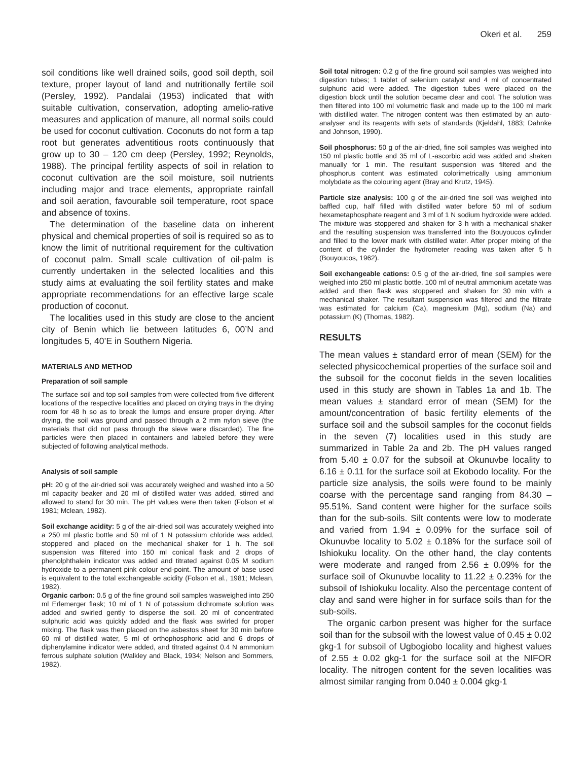Okeri et al. 259
soil conditions like well drained soils, good soil depth, soil texture, proper layout of land and nutritionally fertile soil (Persley, 1992). Pandalai (1953) indicated that with suitable cultivation, conservation, adopting amelio-rative measures and application of manure, all normal soils could be used for coconut cultivation. Coconuts do not form a tap root but generates adventitious roots continuously that grow up to 30 – 120 cm deep (Persley, 1992; Reynolds, 1988). The principal fertility aspects of soil in relation to coconut cultivation are the soil moisture, soil nutrients including major and trace elements, appropriate rainfall and soil aeration, favourable soil temperature, root space and absence of toxins.
The determination of the baseline data on inherent physical and chemical properties of soil is required so as to know the limit of nutritional requirement for the cultivation of coconut palm. Small scale cultivation of oil-palm is currently undertaken in the selected localities and this study aims at evaluating the soil fertility states and make appropriate recommendations for an effective large scale production of coconut.
The localities used in this study are close to the ancient city of Benin which lie between latitudes 6, 00’N and longitudes 5, 40’E in Southern Nigeria.
MATERIALS AND METHOD
Preparation of soil sample
The surface soil and top soil samples from were collected from five different locations of the respective localities and placed on drying trays in the drying room for 48 h so as to break the lumps and ensure proper drying. After drying, the soil was ground and passed through a 2 mm nylon sieve (the materials that did not pass through the sieve were discarded). The fine particles were then placed in containers and labeled before they were subjected of following analytical methods.
Analysis of soil sample
pH: 20 g of the air-dried soil was accurately weighed and washed into a 50 ml capacity beaker and 20 ml of distilled water was added, stirred and allowed to stand for 30 min. The pH values were then taken (Folson et al 1981; Mclean, 1982).
Soil exchange acidity: 5 g of the air-dried soil was accurately weighed into a 250 ml plastic bottle and 50 ml of 1 N potassium chloride was added, stoppered and placed on the mechanical shaker for 1 h. The soil suspension was filtered into 150 ml conical flask and 2 drops of phenolphthalein indicator was added and titrated against 0.05 M sodium hydroxide to a permanent pink colour end-point. The amount of base used is equivalent to the total exchangeable acidity (Folson et al., 1981; Mclean, 1982).
Organic carbon: 0.5 g of the fine ground soil samples wasweighed into 250 ml Erlemerger flask; 10 ml of 1 N of potassium dichromate solution was added and swirled gently to disperse the soil. 20 ml of concentrated sulphuric acid was quickly added and the flask was swirled for proper mixing. The flask was then placed on the asbestos sheet for 30 min before 60 ml of distilled water, 5 ml of orthophosphoric acid and 6 drops of diphenylamine indicator were added, and titrated against 0.4 N ammonium ferrous sulphate solution (Walkley and Black, 1934; Nelson and Sommers, 1982).
Soil total nitrogen: 0.2 g of the fine ground soil samples was weighed into digestion tubes; 1 tablet of selenium catalyst and 4 ml of concentrated sulphuric acid were added. The digestion tubes were placed on the digestion block until the solution became clear and cool. The solution was then filtered into 100 ml volumetric flask and made up to the 100 ml mark with distilled water. The nitrogen content was then estimated by an auto-analyser and its reagents with sets of standards (Kjeldahl, 1883; Dahnke and Johnson, 1990).
Soil phosphorus: 50 g of the air-dried, fine soil samples was weighed into 150 ml plastic bottle and 35 ml of L-ascorbic acid was added and shaken manually for 1 min. The resultant suspension was filtered and the phosphorus content was estimated colorimetrically using ammonium molybdate as the colouring agent (Bray and Krutz, 1945).
Particle size analysis: 100 g of the air-dried fine soil was weighed into baffled cup, half filled with distilled water before 50 ml of sodium hexametaphosphate reagent and 3 ml of 1 N sodium hydroxide were added. The mixture was stoppered and shaken for 3 h with a mechanical shaker and the resulting suspension was transferred into the Bouyoucos cylinder and filled to the lower mark with distilled water. After proper mixing of the content of the cylinder the hydrometer reading was taken after 5 h (Bouyoucos, 1962).
Soil exchangeable cations: 0.5 g of the air-dried, fine soil samples were weighed into 250 ml plastic bottle. 100 ml of neutral ammonium acetate was added and then flask was stoppered and shaken for 30 min with a mechanical shaker. The resultant suspension was filtered and the filtrate was estimated for calcium (Ca), magnesium (Mg), sodium (Na) and potassium (K) (Thomas, 1982).
RESULTS
The mean values ± standard error of mean (SEM) for the selected physicochemical properties of the surface soil and the subsoil for the coconut fields in the seven localities used in this study are shown in Tables 1a and 1b. The mean values ± standard error of mean (SEM) for the amount/concentration of basic fertility elements of the surface soil and the subsoil samples for the coconut fields in the seven (7) localities used in this study are summarized in Table 2a and 2b. The pH values ranged from 5.40 ± 0.07 for the subsoil at Okunuvbe locality to 6.16 ± 0.11 for the surface soil at Ekobodo locality. For the particle size analysis, the soils were found to be mainly coarse with the percentage sand ranging from 84.30 – 95.51%. Sand content were higher for the surface soils than for the sub-soils. Silt contents were low to moderate and varied from 1.94 ± 0.09% for the surface soil of Okunuvbe locality to 5.02 ± 0.18% for the surface soil of Ishiokuku locality. On the other hand, the clay contents were moderate and ranged from 2.56 ± 0.09% for the surface soil of Okunuvbe locality to 11.22 ± 0.23% for the subsoil of Ishiokuku locality. Also the percentage content of clay and sand were higher in for surface soils than for the sub-soils.
The organic carbon present was higher for the surface soil than for the subsoil with the lowest value of 0.45 ± 0.02 gkg-1 for subsoil of Ugbogiobo locality and highest values of 2.55 ± 0.02 gkg-1 for the surface soil at the NIFOR locality. The nitrogen content for the seven localities was almost similar ranging from 0.040 ± 0.004 gkg-1